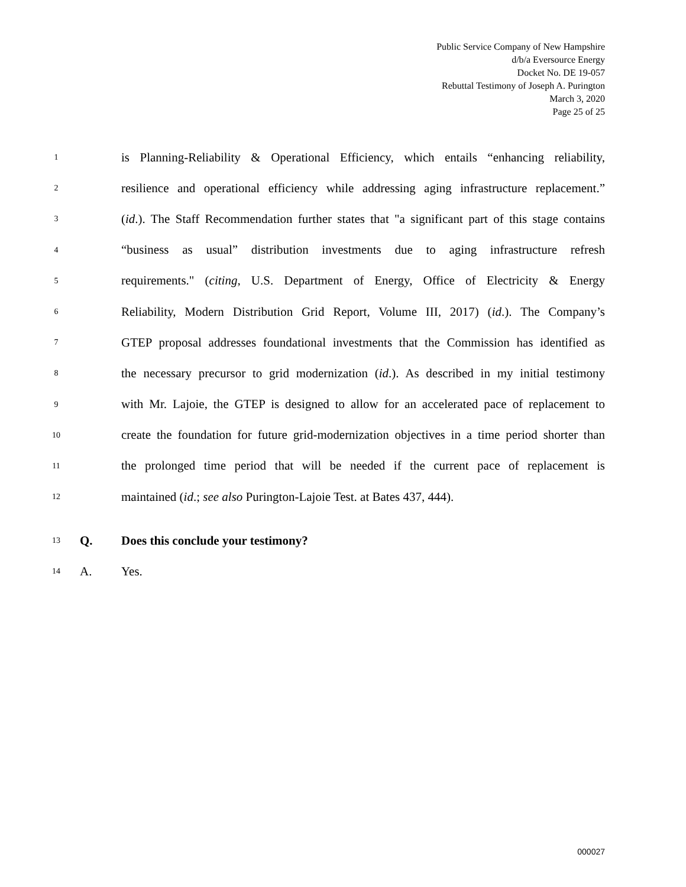Public Service Company of New Hampshire
d/b/a Eversource Energy
Docket No. DE 19-057
Rebuttal Testimony of Joseph A. Purington
March 3, 2020
Page 25 of 25
1 is Planning-Reliability & Operational Efficiency, which entails “enhancing reliability,
2 resilience and operational efficiency while addressing aging infrastructure replacement.”
3 (id.). The Staff Recommendation further states that "a significant part of this stage contains
4 “business as usual” distribution investments due to aging infrastructure refresh
5 requirements." (citing, U.S. Department of Energy, Office of Electricity & Energy
6 Reliability, Modern Distribution Grid Report, Volume III, 2017) (id.). The Company’s
7 GTEP proposal addresses foundational investments that the Commission has identified as
8 the necessary precursor to grid modernization (id.). As described in my initial testimony
9 with Mr. Lajoie, the GTEP is designed to allow for an accelerated pace of replacement to
10 create the foundation for future grid-modernization objectives in a time period shorter than
11 the prolonged time period that will be needed if the current pace of replacement is
12 maintained (id.; see also Purington-Lajoie Test. at Bates 437, 444).
13 Q. Does this conclude your testimony?
14 A. Yes.
000027